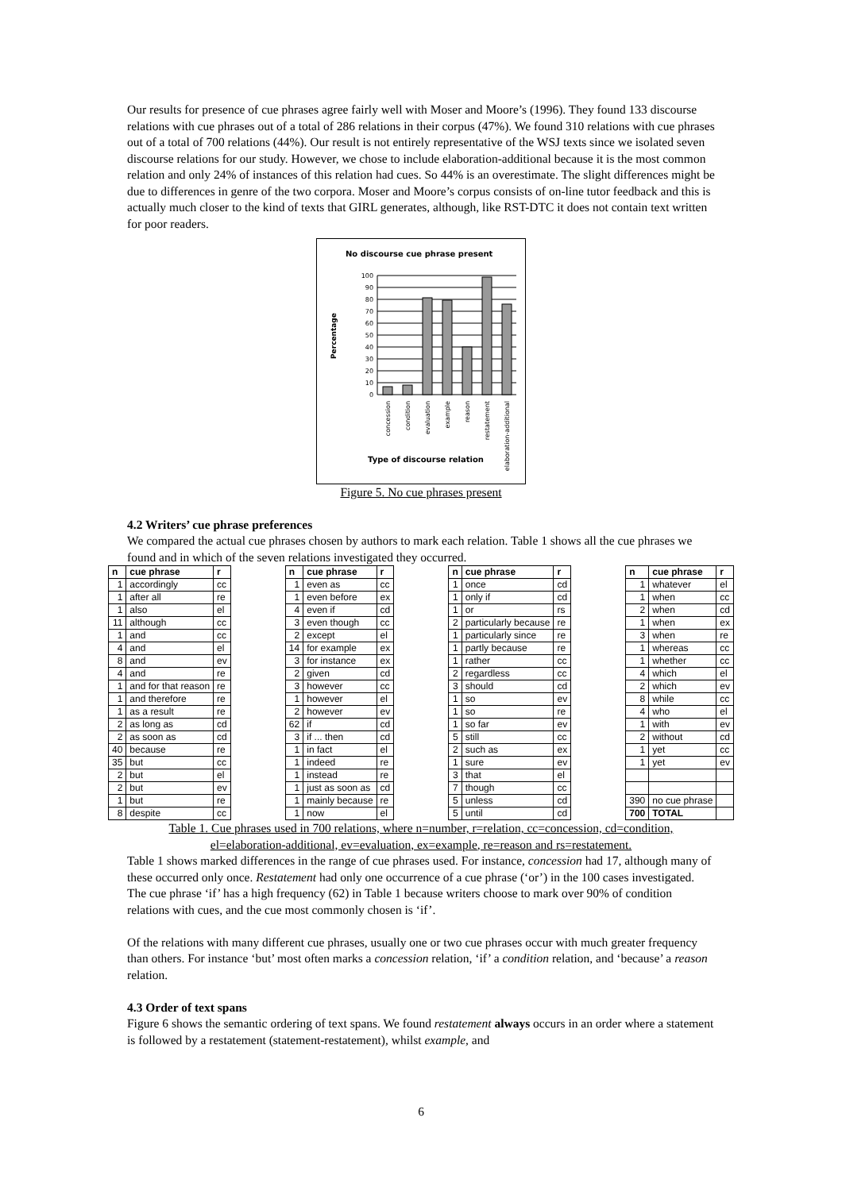Our results for presence of cue phrases agree fairly well with Moser and Moore’s (1996). They found 133 discourse relations with cue phrases out of a total of 286 relations in their corpus (47%). We found 310 relations with cue phrases out of a total of 700 relations (44%). Our result is not entirely representative of the WSJ texts since we isolated seven discourse relations for our study. However, we chose to include elaboration-additional because it is the most common relation and only 24% of instances of this relation had cues. So 44% is an overestimate. The slight differences might be due to differences in genre of the two corpora. Moser and Moore’s corpus consists of on-line tutor feedback and this is actually much closer to the kind of texts that GIRL generates, although, like RST-DTC it does not contain text written for poor readers.
No discourse cue phrase present
Percentage
100
90
80
70
60
50
40
30
20
10
0
concession
condition
evaluation
example
reason
restatement
elaboration-additional
Type of discourse relation
Figure 5. No cue phrases present
4.2 Writers’ cue phrase preferences
We compared the actual cue phrases chosen by authors to mark each relation. Table 1 shows all the cue phrases we found and in which of the seven relations investigated they occurred.
| n | cue phrase | r |
| --- | --- | --- |
| 1 | accordingly | cc |
| 1 | after all | re |
| 1 | also | el |
| 11 | although | cc |
| 1 | and | cc |
| 4 | and | el |
| 8 | and | ev |
| 4 | and | re |
| 1 | and for that reason | re |
| 1 | and therefore | re |
| 1 | as a result | re |
| 2 | as long as | cd |
| 2 | as soon as | cd |
| 40 | because | re |
| 35 | but | cc |
| 2 | but | el |
| 2 | but | ev |
| 1 | but | re |
| 8 | despite | cc |
| n | cue phrase | r |
| --- | --- | --- |
| 1 | even as | cc |
| 1 | even before | ex |
| 4 | even if | cd |
| 3 | even though | cc |
| 2 | except | el |
| 14 | for example | ex |
| 3 | for instance | ex |
| 2 | given | cd |
| 3 | however | cc |
| 1 | however | el |
| 2 | however | ev |
| 62 | if | cd |
| 3 | if ... then | cd |
| 1 | in fact | el |
| 1 | indeed | re |
| 1 | instead | re |
| 1 | just as soon as | cd |
| 1 | mainly because | re |
| 1 | now | el |
| n | cue phrase | r |
| --- | --- | --- |
| 1 | once | cd |
| 1 | only if | cd |
| 1 | or | rs |
| 2 | particularly because | re |
| 1 | particularly since | re |
| 1 | partly because | re |
| 1 | rather | cc |
| 2 | regardless | cc |
| 3 | should | cd |
| 1 | so | ev |
| 1 | so | re |
| 1 | so far | ev |
| 5 | still | cc |
| 2 | such as | ex |
| 1 | sure | ev |
| 3 | that | el |
| 7 | though | cc |
| 5 | unless | cd |
| 5 | until | cd |
| n | cue phrase | r |
| --- | --- | --- |
| 1 | whatever | el |
| 1 | when | cc |
| 2 | when | cd |
| 1 | when | ex |
| 3 | when | re |
| 1 | whereas | cc |
| 1 | whether | cc |
| 4 | which | el |
| 2 | which | ev |
| 8 | while | cc |
| 4 | who | el |
| 1 | with | ev |
| 2 | without | cd |
| 1 | yet | cc |
| 1 | yet | ev |
| 390 | no cue phrase | |
| 700 | TOTAL | |
Table 1. Cue phrases used in 700 relations, where n=number, r=relation, cc=concession, cd=condition,
el=elaboration-additional, ev=evaluation, ex=example, re=reason and rs=restatement.
Table 1 shows marked differences in the range of cue phrases used. For instance, concession had 17, although many of these occurred only once. Restatement had only one occurrence of a cue phrase (‘or’) in the 100 cases investigated. The cue phrase ‘if’ has a high frequency (62) in Table 1 because writers choose to mark over 90% of condition relations with cues, and the cue most commonly chosen is ‘if’.
Of the relations with many different cue phrases, usually one or two cue phrases occur with much greater frequency than others. For instance ‘but’ most often marks a concession relation, ‘if’ a condition relation, and ‘because’ a reason relation.
4.3 Order of text spans
Figure 6 shows the semantic ordering of text spans. We found restatement always occurs in an order where a statement is followed by a restatement (statement-restatement), whilst example, and
6